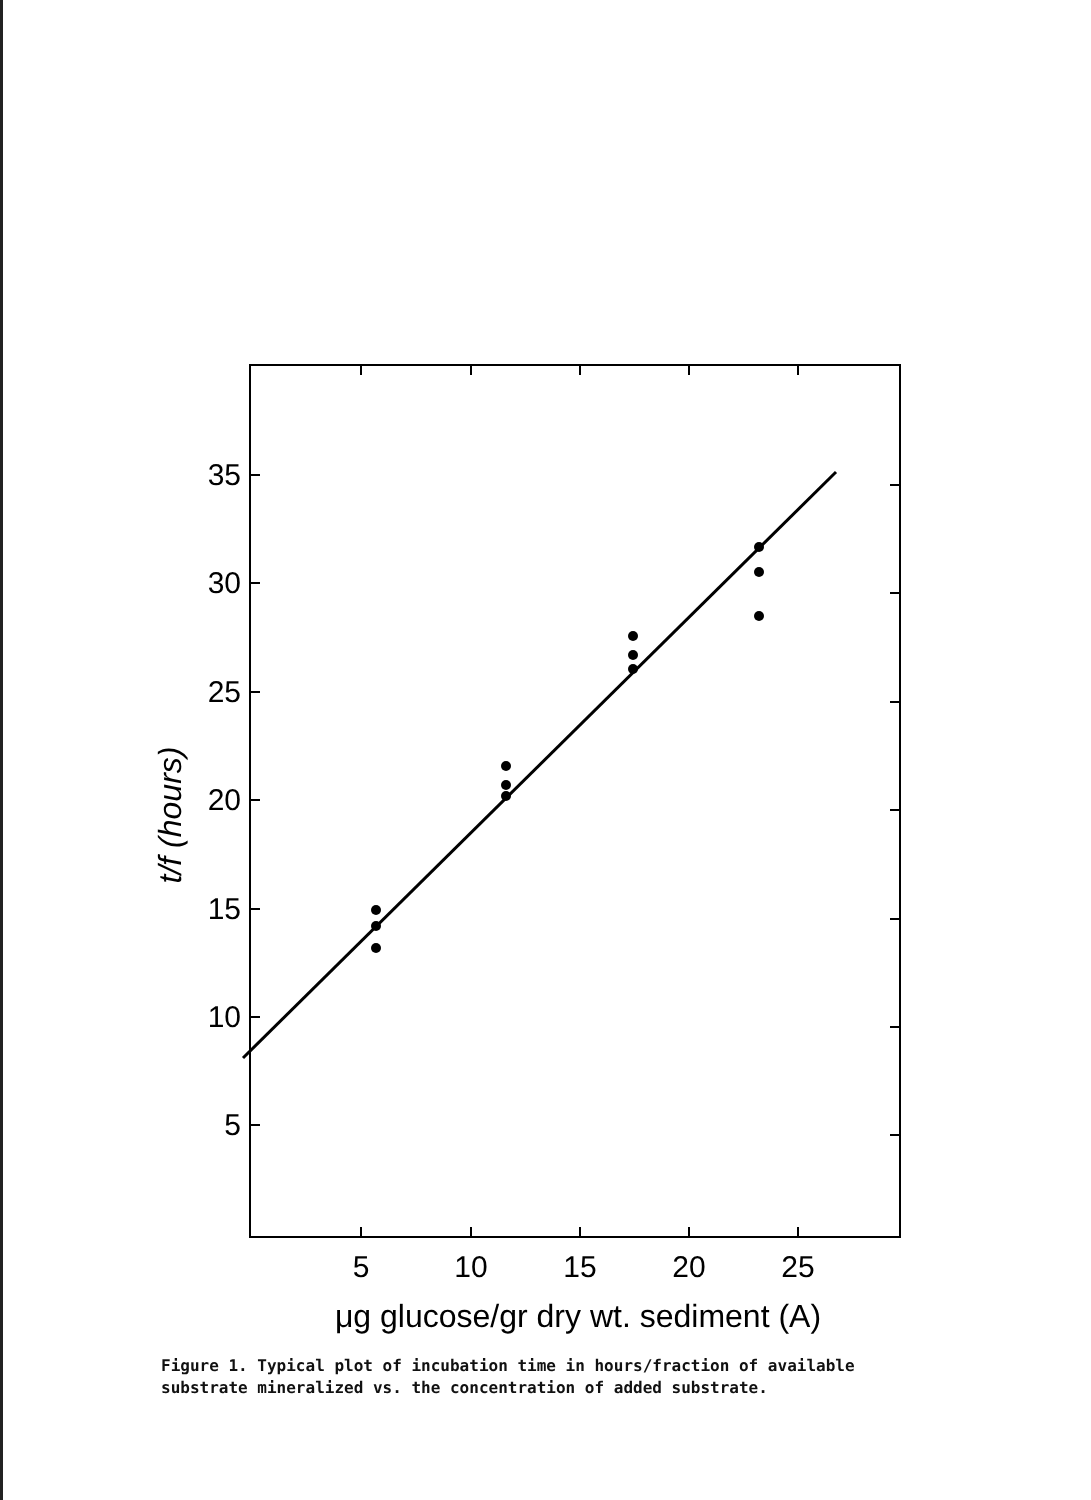35
30
25
20
15
10
5
5
10
15
20
25
μg glucose/gr dry wt. sediment (A)
t/f (hours)
Figure 1. Typical plot of incubation time in hours/fraction of available substrate mineralized vs. the concentration of added substrate.